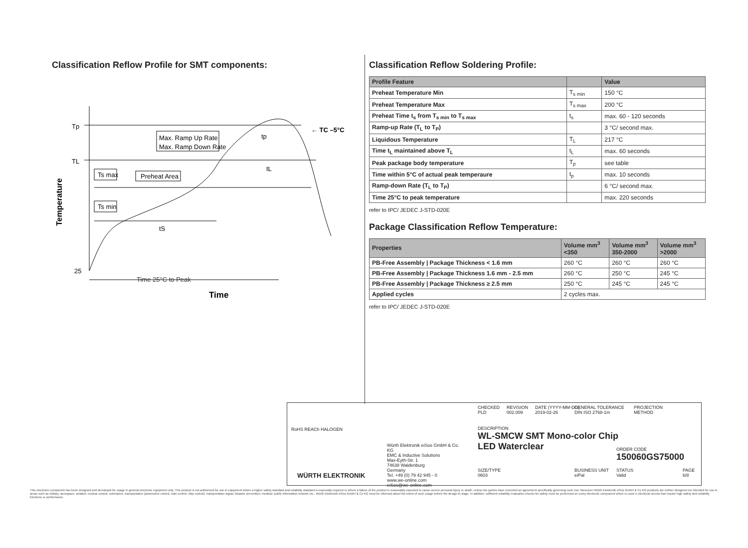Classification Reflow Profile for SMT components:
Tp
TL
25
Temperature
Max. Ramp Up Rate
Max. Ramp Down Rate
← TC –5°C
Ts max
Preheat Area
Ts min
tS
tL
tp
Time 25°C to Peak
Time
Classification Reflow Soldering Profile:
| Profile Feature | | Value |
| --- | --- | --- |
| Preheat Temperature Min | T<sub>s min</sub> | 150 °C |
| Preheat Temperature Max | T<sub>s max</sub> | 200 °C |
| Preheat Time t<sub>s</sub> from T<sub>s min</sub> to T<sub>s max</sub> | t<sub>s</sub> | max. 60 - 120 seconds |
| Ramp-up Rate (T<sub>L</sub> to T<sub>P</sub>) | | 3 °C/ second max. |
| Liquidous Temperature | T<sub>L</sub> | 217 °C |
| Time t<sub>L</sub> maintained above T<sub>L</sub> | t<sub>L</sub> | max. 60 seconds |
| Peak package body temperature | T<sub>p</sub> | see table |
| Time within 5°C of actual peak temperaure | t<sub>p</sub> | max. 10 seconds |
| Ramp-down Rate (T<sub>L</sub> to T<sub>P</sub>) | | 6 °C/ second max. |
| Time 25°C to peak temperature | | max. 220 seconds |
refer to IPC/ JEDEC J-STD-020E
Package Classification Reflow Temperature:
| Properties | Volume mm<sup>3</sup> <350 | Volume mm<sup>3</sup> 350-2000 | Volume mm<sup>3</sup> >2000 |
| --- | --- | --- | --- |
| PB-Free Assembly / Package Thickness < 1.6 mm | 260 °C | 260 °C | 260 °C |
| PB-Free Assembly / Package Thickness 1.6 mm - 2.5 mm | 260 °C | 250 °C | 245 °C |
| PB-Free Assembly / Package Thickness ≥ 2.5 mm | 250 °C | 245 °C | 245 °C |
| Applied cycles | 2 cycles max. | | |
refer to IPC/ JEDEC J-STD-020E
RoHS REACh HALOGEN
WÜRTH ELEKTRONIK
Würth Elektronik eiSos GmbH & Co. KG
EMC & Inductive Solutions
Max-Eyth-Str. 1
74638 Waldenburg
Germany
Tel. +49 (0) 79 42 945 - 0
www.we-online.com
eiSos@we-online.com
CHECKED
PLD
REVISION
002.009
DATE (YYYY-MM-DD)
2019-02-26
GENERAL TOLERANCE
DIN ISO 2768-1m
PROJECTION
METHOD
DESCRIPTION
WL-SMCW SMT Mono-color Chip
LED Waterclear
ORDER CODE
150060GS75000
SIZE/TYPE
0603
BUSINESS UNIT
eiPal
STATUS
Valid
PAGE
6/8
This electronic component has been designed and developed for usage in general electronic equipment only. This product is not authorized for use in equipment where a higher safety standard and reliability standard is especially required or where a failure of the product is reasonably expected to cause severe personal injury or death, unless the parties have executed an agreement specifically governing such use. Moreover Würth Elektronik eiSos GmbH & Co KG products are neither designed nor intended for use in areas such as military, aerospace, aviation, nuclear control, submarine, transportation (automotive control, train control, ship control), transportation signal, disaster prevention, medical, public information network etc.. Würth Elektronik eiSos GmbH & Co KG must be informed about the intent of such usage before the design-in stage. In addition, sufficient reliability evaluation checks for safety must be performed on every electronic component which is used in electrical circuits that require high safety and reliability functions or performance.